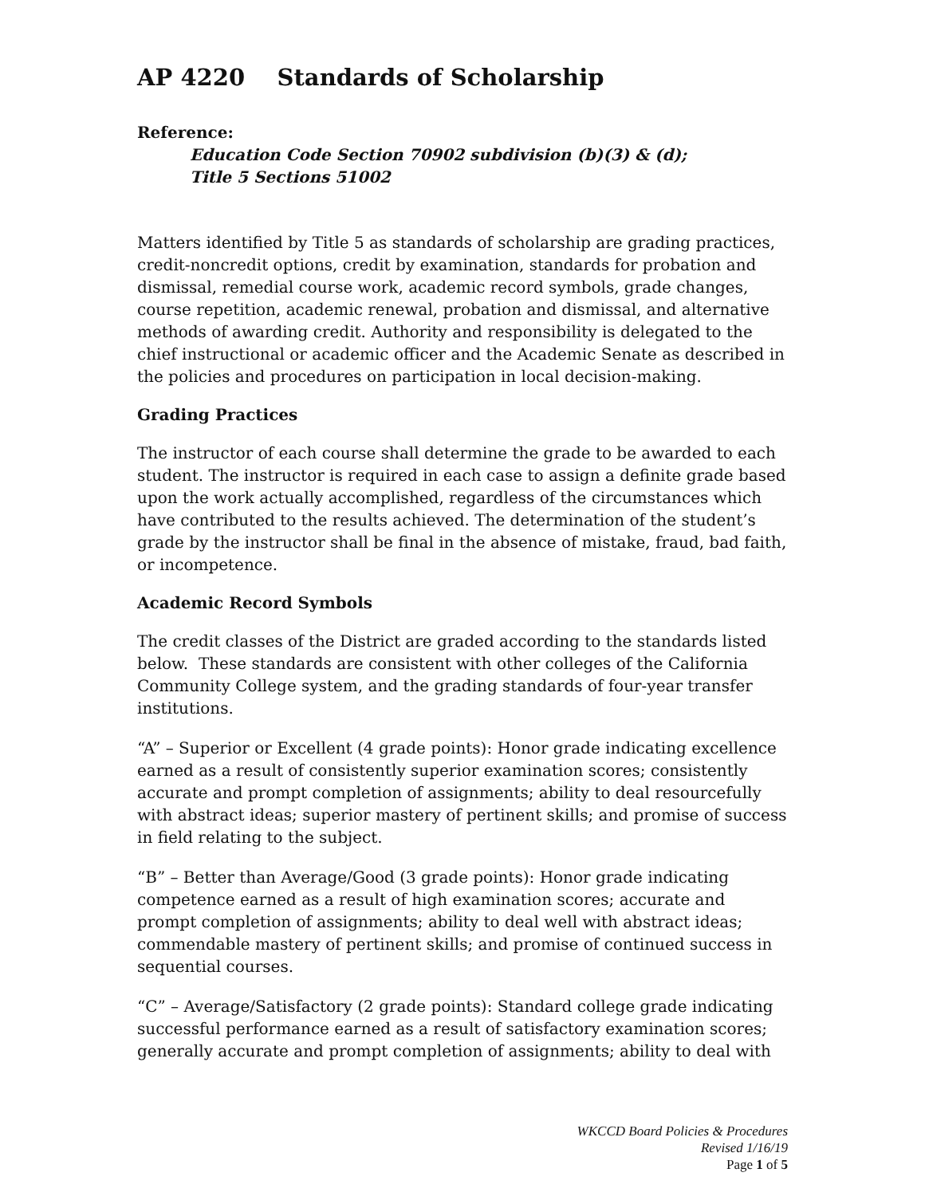AP 4220 Standards of Scholarship
Reference:
Education Code Section 70902 subdivision (b)(3) & (d);
Title 5 Sections 51002
Matters identified by Title 5 as standards of scholarship are grading practices, credit-noncredit options, credit by examination, standards for probation and dismissal, remedial course work, academic record symbols, grade changes, course repetition, academic renewal, probation and dismissal, and alternative methods of awarding credit. Authority and responsibility is delegated to the chief instructional or academic officer and the Academic Senate as described in the policies and procedures on participation in local decision-making.
Grading Practices
The instructor of each course shall determine the grade to be awarded to each student. The instructor is required in each case to assign a definite grade based upon the work actually accomplished, regardless of the circumstances which have contributed to the results achieved. The determination of the student’s grade by the instructor shall be final in the absence of mistake, fraud, bad faith, or incompetence.
Academic Record Symbols
The credit classes of the District are graded according to the standards listed below. These standards are consistent with other colleges of the California Community College system, and the grading standards of four-year transfer institutions.
“A” – Superior or Excellent (4 grade points): Honor grade indicating excellence earned as a result of consistently superior examination scores; consistently accurate and prompt completion of assignments; ability to deal resourcefully with abstract ideas; superior mastery of pertinent skills; and promise of success in field relating to the subject.
“B” – Better than Average/Good (3 grade points): Honor grade indicating competence earned as a result of high examination scores; accurate and prompt completion of assignments; ability to deal well with abstract ideas; commendable mastery of pertinent skills; and promise of continued success in sequential courses.
“C” – Average/Satisfactory (2 grade points): Standard college grade indicating successful performance earned as a result of satisfactory examination scores; generally accurate and prompt completion of assignments; ability to deal with
WKCCD Board Policies & Procedures
Revised 1/16/19
Page 1 of 5